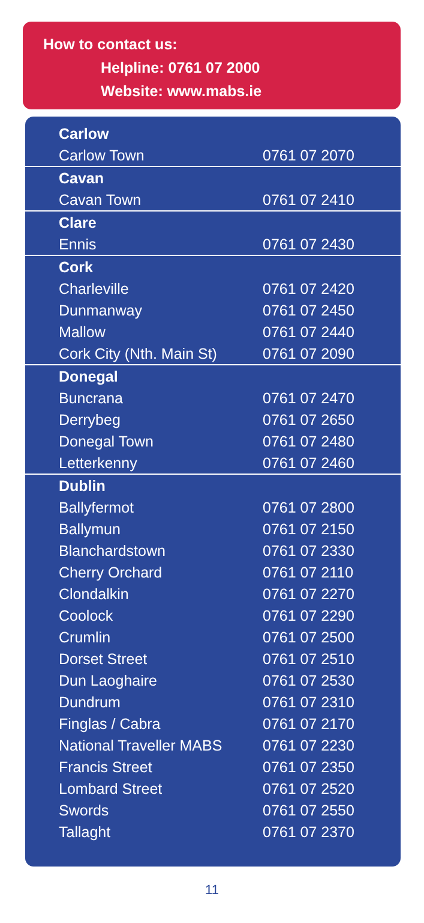How to contact us:
Helpline: 0761 07 2000
Website: www.mabs.ie
| Carlow | |
| --- | --- |
| Carlow Town | 0761 07 2070 |
| Cavan | |
| Cavan Town | 0761 07 2410 |
| Clare | |
| Ennis | 0761 07 2430 |
| Cork | |
| Charleville | 0761 07 2420 |
| Dunmanway | 0761 07 2450 |
| Mallow | 0761 07 2440 |
| Cork City (Nth. Main St) | 0761 07 2090 |
| Donegal | |
| Buncrana | 0761 07 2470 |
| Derrybeg | 0761 07 2650 |
| Donegal Town | 0761 07 2480 |
| Letterkenny | 0761 07 2460 |
| Dublin | |
| Ballyfermot | 0761 07 2800 |
| Ballymun | 0761 07 2150 |
| Blanchardstown | 0761 07 2330 |
| Cherry Orchard | 0761 07 2110 |
| Clondalkin | 0761 07 2270 |
| Coolock | 0761 07 2290 |
| Crumlin | 0761 07 2500 |
| Dorset Street | 0761 07 2510 |
| Dun Laoghaire | 0761 07 2530 |
| Dundrum | 0761 07 2310 |
| Finglas / Cabra | 0761 07 2170 |
| National Traveller MABS | 0761 07 2230 |
| Francis Street | 0761 07 2350 |
| Lombard Street | 0761 07 2520 |
| Swords | 0761 07 2550 |
| Tallaght | 0761 07 2370 |
11